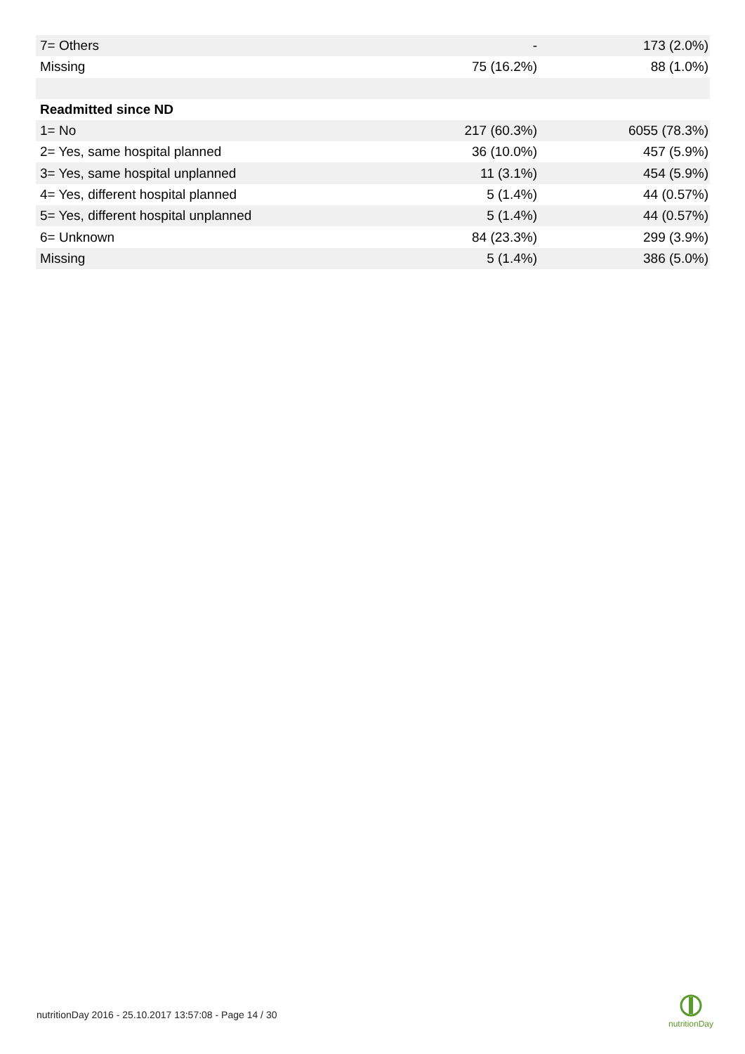| 7= Others | - | 173 (2.0%) |
| Missing | 75 (16.2%) | 88 (1.0%) |
| Readmitted since ND | | |
| 1= No | 217 (60.3%) | 6055 (78.3%) |
| 2= Yes, same hospital planned | 36 (10.0%) | 457 (5.9%) |
| 3= Yes, same hospital unplanned | 11 (3.1%) | 454 (5.9%) |
| 4= Yes, different hospital planned | 5 (1.4%) | 44 (0.57%) |
| 5= Yes, different hospital unplanned | 5 (1.4%) | 44 (0.57%) |
| 6= Unknown | 84 (23.3%) | 299 (3.9%) |
| Missing | 5 (1.4%) | 386 (5.0%) |
nutritionDay 2016 - 25.10.2017 13:57:08 - Page 14 / 30
nutritionDay